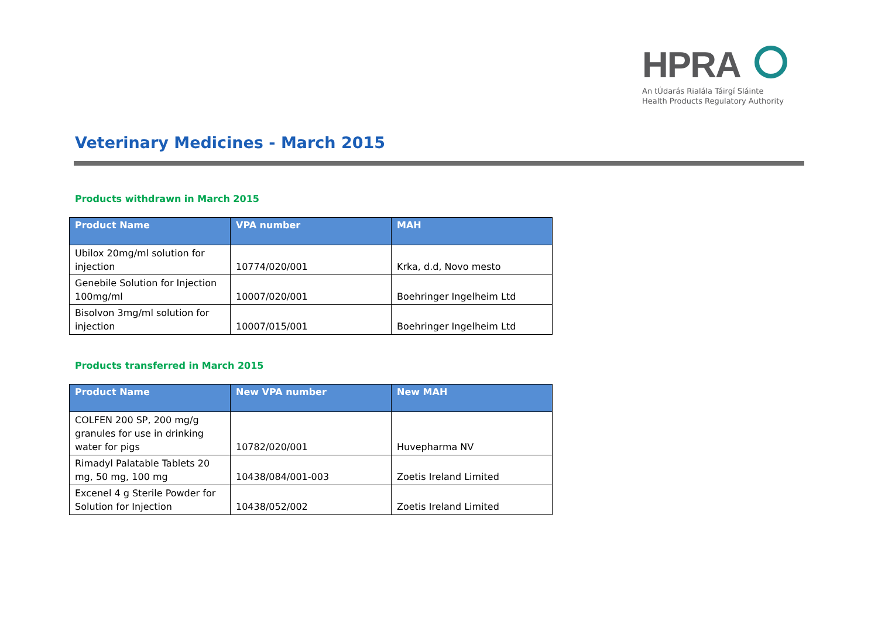HPRA
An tÚdarás Rialála Táirgí Sláinte
Health Products Regulatory Authority
Veterinary Medicines - March 2015
Products withdrawn in March 2015
| Product Name | VPA number | MAH |
| --- | --- | --- |
| Ubilox 20mg/ml solution for injection | 10774/020/001 | Krka, d.d, Novo mesto |
| Genebile Solution for Injection 100mg/ml | 10007/020/001 | Boehringer Ingelheim Ltd |
| Bisolvon 3mg/ml solution for injection | 10007/015/001 | Boehringer Ingelheim Ltd |
Products transferred in March 2015
| Product Name | New VPA number | New MAH |
| --- | --- | --- |
| COLFEN 200 SP, 200 mg/g granules for use in drinking water for pigs | 10782/020/001 | Huvepharma NV |
| Rimadyl Palatable Tablets 20 mg, 50 mg, 100 mg | 10438/084/001-003 | Zoetis Ireland Limited |
| Excenel 4 g Sterile Powder for Solution for Injection | 10438/052/002 | Zoetis Ireland Limited |